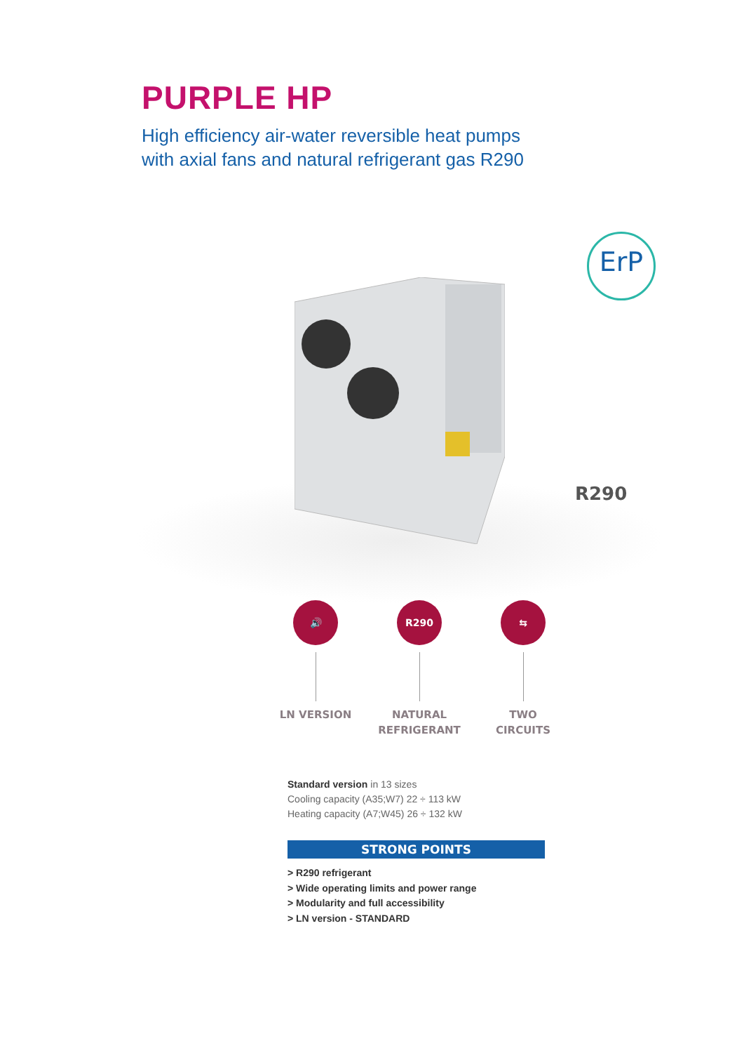PURPLE HP
High efficiency air-water reversible heat pumps
with axial fans and natural refrigerant gas R290
ErP
R290
🔊
LN VERSION
R290
NATURAL
REFRIGERANT
⇆
TWO
CIRCUITS
Standard version in 13 sizes
Cooling capacity (A35;W7) 22 ÷ 113 kW
Heating capacity (A7;W45) 26 ÷ 132 kW
STRONG POINTS
> R290 refrigerant
> Wide operating limits and power range
> Modularity and full accessibility
> LN version - STANDARD